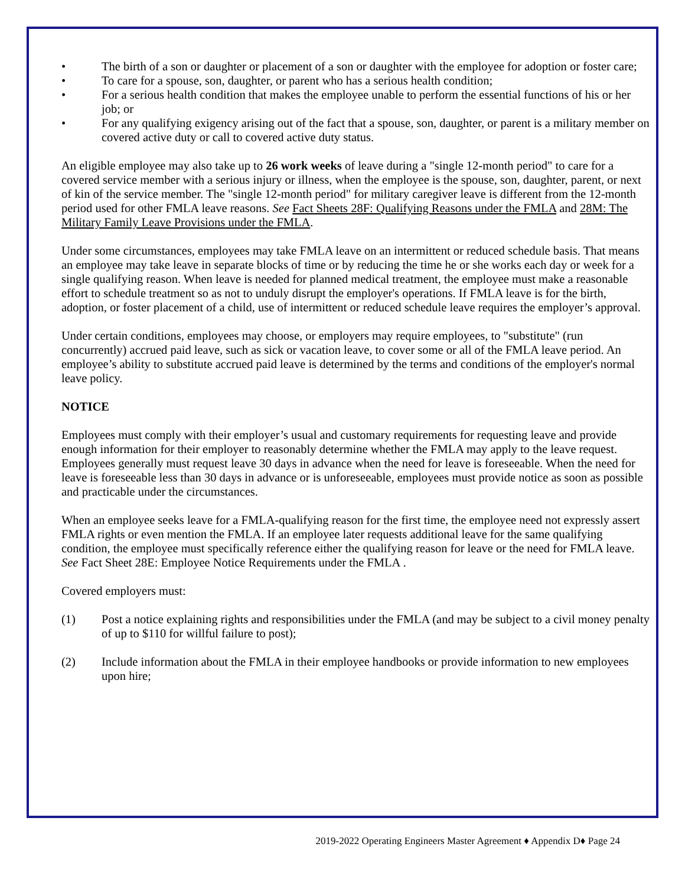• The birth of a son or daughter or placement of a son or daughter with the employee for adoption or foster care;
• To care for a spouse, son, daughter, or parent who has a serious health condition;
• For a serious health condition that makes the employee unable to perform the essential functions of his or her job; or
• For any qualifying exigency arising out of the fact that a spouse, son, daughter, or parent is a military member on covered active duty or call to covered active duty status.
An eligible employee may also take up to 26 work weeks of leave during a "single 12-month period" to care for a covered service member with a serious injury or illness, when the employee is the spouse, son, daughter, parent, or next of kin of the service member. The "single 12-month period" for military caregiver leave is different from the 12-month period used for other FMLA leave reasons. See Fact Sheets 28F: Qualifying Reasons under the FMLA and 28M: The Military Family Leave Provisions under the FMLA.
Under some circumstances, employees may take FMLA leave on an intermittent or reduced schedule basis. That means an employee may take leave in separate blocks of time or by reducing the time he or she works each day or week for a single qualifying reason. When leave is needed for planned medical treatment, the employee must make a reasonable effort to schedule treatment so as not to unduly disrupt the employer's operations. If FMLA leave is for the birth, adoption, or foster placement of a child, use of intermittent or reduced schedule leave requires the employer’s approval.
Under certain conditions, employees may choose, or employers may require employees, to "substitute" (run concurrently) accrued paid leave, such as sick or vacation leave, to cover some or all of the FMLA leave period. An employee’s ability to substitute accrued paid leave is determined by the terms and conditions of the employer's normal leave policy.
NOTICE
Employees must comply with their employer’s usual and customary requirements for requesting leave and provide enough information for their employer to reasonably determine whether the FMLA may apply to the leave request. Employees generally must request leave 30 days in advance when the need for leave is foreseeable. When the need for leave is foreseeable less than 30 days in advance or is unforeseeable, employees must provide notice as soon as possible and practicable under the circumstances.
When an employee seeks leave for a FMLA-qualifying reason for the first time, the employee need not expressly assert FMLA rights or even mention the FMLA. If an employee later requests additional leave for the same qualifying condition, the employee must specifically reference either the qualifying reason for leave or the need for FMLA leave. See Fact Sheet 28E: Employee Notice Requirements under the FMLA .
Covered employers must:
(1) Post a notice explaining rights and responsibilities under the FMLA (and may be subject to a civil money penalty of up to $110 for willful failure to post);
(2) Include information about the FMLA in their employee handbooks or provide information to new employees upon hire;
2019-2022 Operating Engineers Master Agreement ♦ Appendix D♦ Page 24